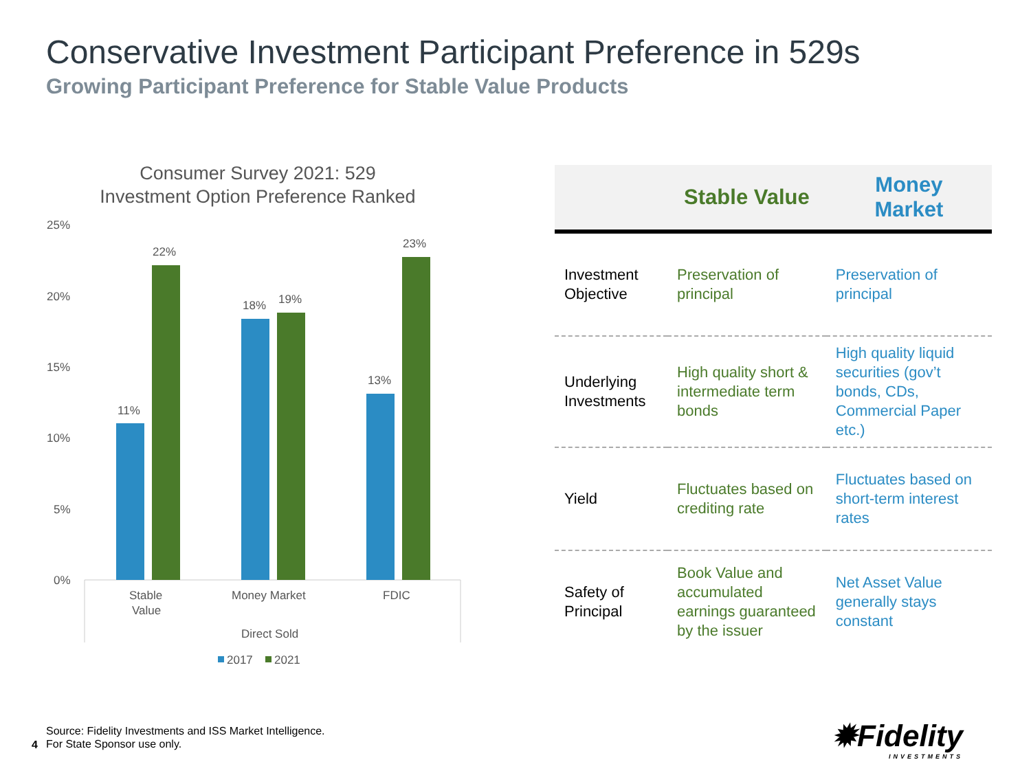Conservative Investment Participant Preference in 529s
Growing Participant Preference for Stable Value Products
Consumer Survey 2021: 529
Investment Option Preference Ranked
25%
20%
15%
10%
5%
0%
11%
22%
18%
19%
13%
23%
Stable
Value
Money Market
FDIC
Direct Sold
2017
2021
| | Stable Value | Money Market |
| --- | --- | --- |
| Investment Objective | Preservation of principal | Preservation of principal |
| Underlying Investments | High quality short & intermediate term bonds | High quality liquid securities (gov’t bonds, CDs, Commercial Paper etc.) |
| Yield | Fluctuates based on crediting rate | Fluctuates based on short-term interest rates |
| Safety of Principal | Book Value and accumulated earnings guaranteed by the issuer | Net Asset Value generally stays constant |
Source: Fidelity Investments and ISS Market Intelligence.
For State Sponsor use only.
4
✹Fidelity
INVESTMENTS